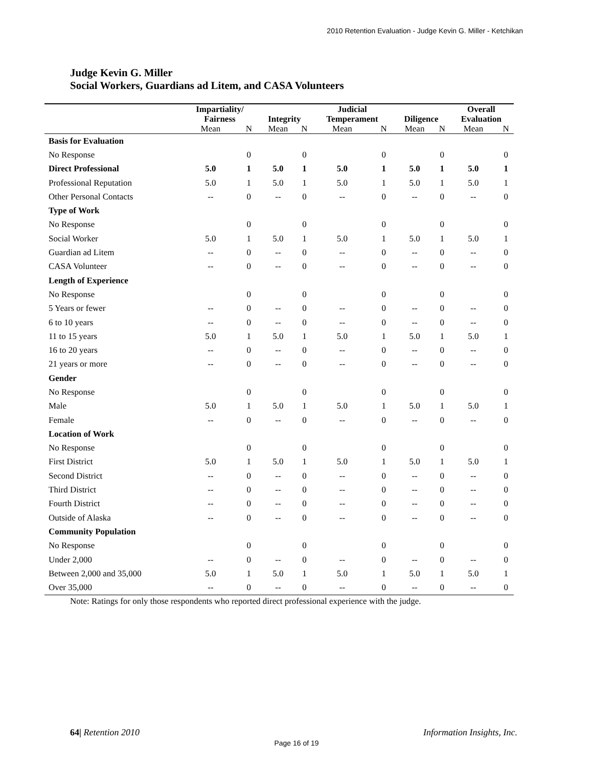2010 Retention Evaluation - Judge Kevin G. Miller - Ketchikan
Judge Kevin G. Miller
Social Workers, Guardians ad Litem, and CASA Volunteers
| | Impartiality/ Fairness | | Integrity | | Judicial Temperament | | Diligence | | Overall Evaluation | |
| --- | --- | --- | --- | --- | --- | --- | --- | --- | --- | --- |
| | Mean | N | Mean | N | Mean | N | Mean | N | Mean | N |
| Basis for Evaluation | | | | | | | | | | |
| No Response | | 0 | | 0 | | 0 | | 0 | | 0 |
| Direct Professional | 5.0 | 1 | 5.0 | 1 | 5.0 | 1 | 5.0 | 1 | 5.0 | 1 |
| Professional Reputation | 5.0 | 1 | 5.0 | 1 | 5.0 | 1 | 5.0 | 1 | 5.0 | 1 |
| Other Personal Contacts | -- | 0 | -- | 0 | -- | 0 | -- | 0 | -- | 0 |
| Type of Work | | | | | | | | | | |
| No Response | | 0 | | 0 | | 0 | | 0 | | 0 |
| Social Worker | 5.0 | 1 | 5.0 | 1 | 5.0 | 1 | 5.0 | 1 | 5.0 | 1 |
| Guardian ad Litem | -- | 0 | -- | 0 | -- | 0 | -- | 0 | -- | 0 |
| CASA Volunteer | -- | 0 | -- | 0 | -- | 0 | -- | 0 | -- | 0 |
| Length of Experience | | | | | | | | | | |
| No Response | | 0 | | 0 | | 0 | | 0 | | 0 |
| 5 Years or fewer | -- | 0 | -- | 0 | -- | 0 | -- | 0 | -- | 0 |
| 6 to 10 years | -- | 0 | -- | 0 | -- | 0 | -- | 0 | -- | 0 |
| 11 to 15 years | 5.0 | 1 | 5.0 | 1 | 5.0 | 1 | 5.0 | 1 | 5.0 | 1 |
| 16 to 20 years | -- | 0 | -- | 0 | -- | 0 | -- | 0 | -- | 0 |
| 21 years or more | -- | 0 | -- | 0 | -- | 0 | -- | 0 | -- | 0 |
| Gender | | | | | | | | | | |
| No Response | | 0 | | 0 | | 0 | | 0 | | 0 |
| Male | 5.0 | 1 | 5.0 | 1 | 5.0 | 1 | 5.0 | 1 | 5.0 | 1 |
| Female | -- | 0 | -- | 0 | -- | 0 | -- | 0 | -- | 0 |
| Location of Work | | | | | | | | | | |
| No Response | | 0 | | 0 | | 0 | | 0 | | 0 |
| First District | 5.0 | 1 | 5.0 | 1 | 5.0 | 1 | 5.0 | 1 | 5.0 | 1 |
| Second District | -- | 0 | -- | 0 | -- | 0 | -- | 0 | -- | 0 |
| Third District | -- | 0 | -- | 0 | -- | 0 | -- | 0 | -- | 0 |
| Fourth District | -- | 0 | -- | 0 | -- | 0 | -- | 0 | -- | 0 |
| Outside of Alaska | -- | 0 | -- | 0 | -- | 0 | -- | 0 | -- | 0 |
| Community Population | | | | | | | | | | |
| No Response | | 0 | | 0 | | 0 | | 0 | | 0 |
| Under 2,000 | -- | 0 | -- | 0 | -- | 0 | -- | 0 | -- | 0 |
| Between 2,000 and 35,000 | 5.0 | 1 | 5.0 | 1 | 5.0 | 1 | 5.0 | 1 | 5.0 | 1 |
| Over 35,000 | -- | 0 | -- | 0 | -- | 0 | -- | 0 | -- | 0 |
Note: Ratings for only those respondents who reported direct professional experience with the judge.
64| Retention 2010 Information Insights, Inc.
Page 16 of 19